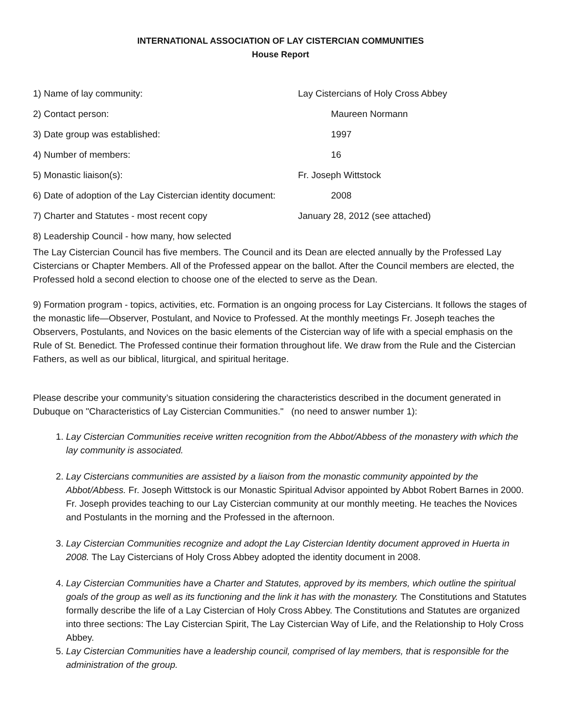INTERNATIONAL ASSOCIATION OF LAY CISTERCIAN COMMUNITIES
House Report
1) Name of lay community: Lay Cistercians of Holy Cross Abbey
2) Contact person: Maureen Normann
3) Date group was established: 1997
4) Number of members: 16
5) Monastic liaison(s): Fr. Joseph Wittstock
6) Date of adoption of the Lay Cistercian identity document:
2008
7) Charter and Statutes - most recent copy January 28, 2012 (see attached)
8) Leadership Council - how many, how selected
The Lay Cistercian Council has five members. The Council and its Dean are elected annually by the Professed Lay Cistercians or Chapter Members. All of the Professed appear on the ballot. After the Council members are elected, the Professed hold a second election to choose one of the elected to serve as the Dean.
9) Formation program - topics, activities, etc. Formation is an ongoing process for Lay Cistercians. It follows the stages of the monastic life—Observer, Postulant, and Novice to Professed. At the monthly meetings Fr. Joseph teaches the Observers, Postulants, and Novices on the basic elements of the Cistercian way of life with a special emphasis on the Rule of St. Benedict. The Professed continue their formation throughout life. We draw from the Rule and the Cistercian Fathers, as well as our biblical, liturgical, and spiritual heritage.
Please describe your community’s situation considering the characteristics described in the document generated in Dubuque on "Characteristics of Lay Cistercian Communities." (no need to answer number 1):
1. Lay Cistercian Communities receive written recognition from the Abbot/Abbess of the monastery with which the lay community is associated.
2. Lay Cistercians communities are assisted by a liaison from the monastic community appointed by the Abbot/Abbess. Fr. Joseph Wittstock is our Monastic Spiritual Advisor appointed by Abbot Robert Barnes in 2000. Fr. Joseph provides teaching to our Lay Cistercian community at our monthly meeting. He teaches the Novices and Postulants in the morning and the Professed in the afternoon.
3. Lay Cistercian Communities recognize and adopt the Lay Cistercian Identity document approved in Huerta in 2008. The Lay Cistercians of Holy Cross Abbey adopted the identity document in 2008.
4. Lay Cistercian Communities have a Charter and Statutes, approved by its members, which outline the spiritual goals of the group as well as its functioning and the link it has with the monastery. The Constitutions and Statutes formally describe the life of a Lay Cistercian of Holy Cross Abbey. The Constitutions and Statutes are organized into three sections: The Lay Cistercian Spirit, The Lay Cistercian Way of Life, and the Relationship to Holy Cross Abbey.
5. Lay Cistercian Communities have a leadership council, comprised of lay members, that is responsible for the administration of the group.